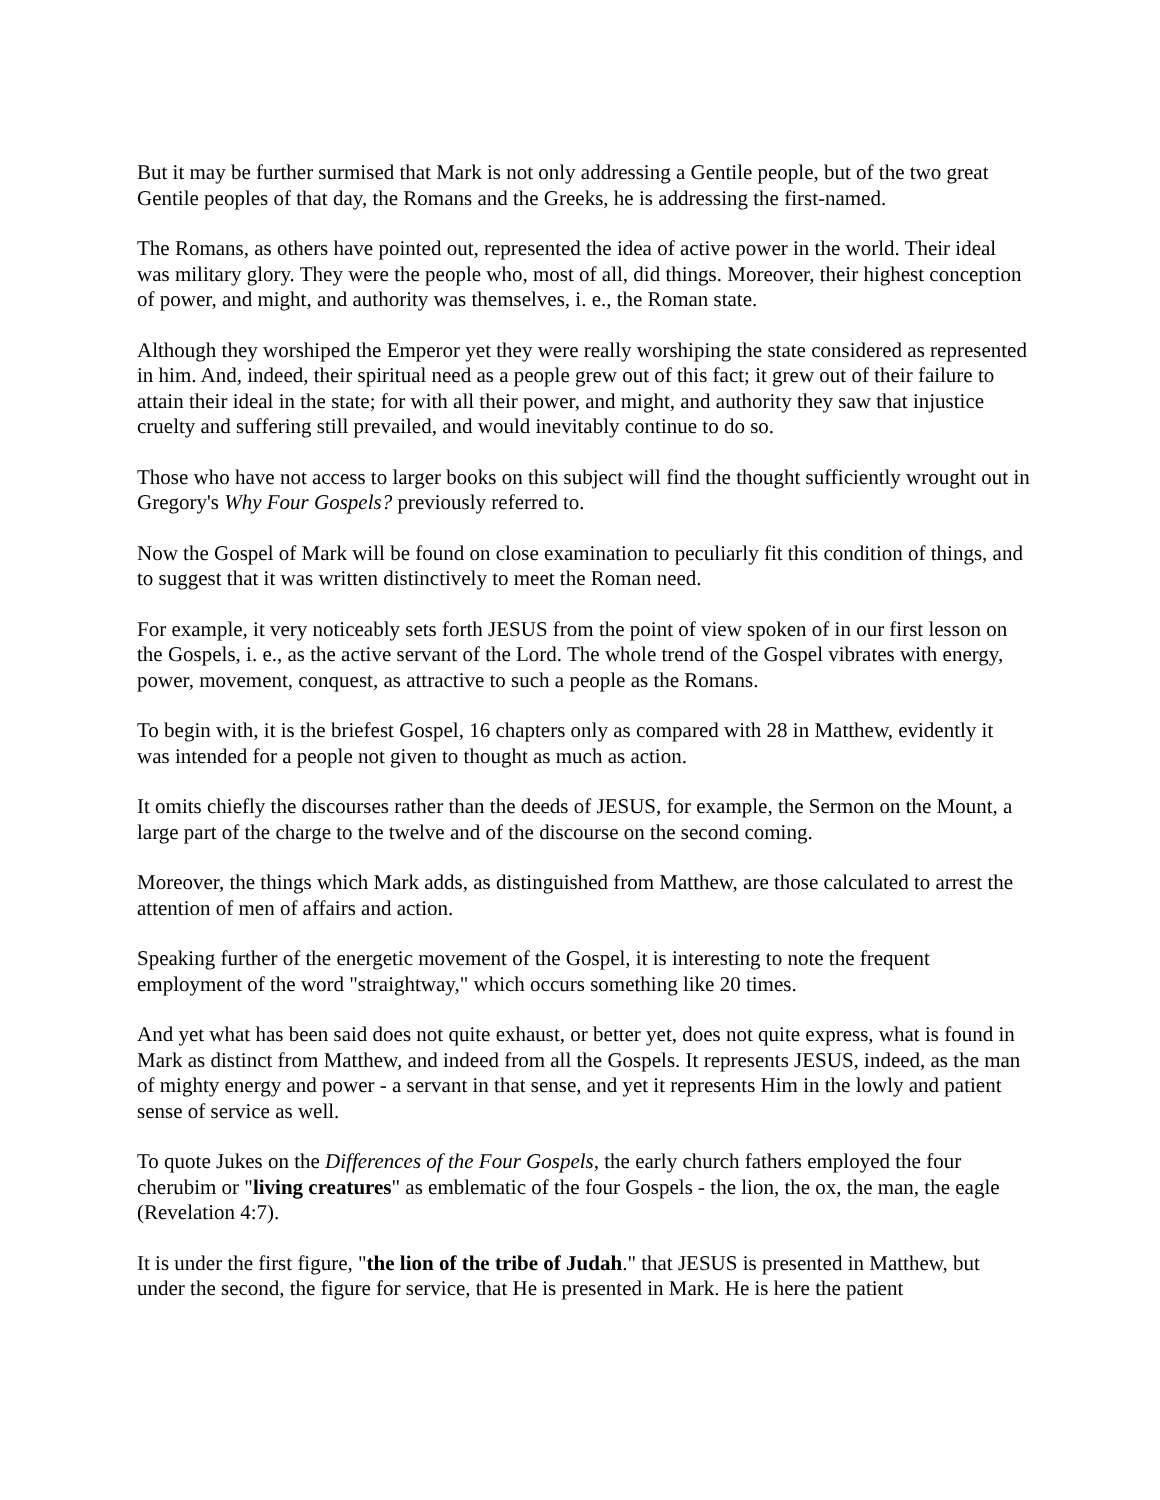But it may be further surmised that Mark is not only addressing a Gentile people, but of the two great Gentile peoples of that day, the Romans and the Greeks, he is addressing the first-named.
The Romans, as others have pointed out, represented the idea of active power in the world. Their ideal was military glory. They were the people who, most of all, did things. Moreover, their highest conception of power, and might, and authority was themselves, i. e., the Roman state.
Although they worshiped the Emperor yet they were really worshiping the state considered as represented in him. And, indeed, their spiritual need as a people grew out of this fact; it grew out of their failure to attain their ideal in the state; for with all their power, and might, and authority they saw that injustice cruelty and suffering still prevailed, and would inevitably continue to do so.
Those who have not access to larger books on this subject will find the thought sufficiently wrought out in Gregory's Why Four Gospels? previously referred to.
Now the Gospel of Mark will be found on close examination to peculiarly fit this condition of things, and to suggest that it was written distinctively to meet the Roman need.
For example, it very noticeably sets forth JESUS from the point of view spoken of in our first lesson on the Gospels, i. e., as the active servant of the Lord. The whole trend of the Gospel vibrates with energy, power, movement, conquest, as attractive to such a people as the Romans.
To begin with, it is the briefest Gospel, 16 chapters only as compared with 28 in Matthew, evidently it was intended for a people not given to thought as much as action.
It omits chiefly the discourses rather than the deeds of JESUS, for example, the Sermon on the Mount, a large part of the charge to the twelve and of the discourse on the second coming.
Moreover, the things which Mark adds, as distinguished from Matthew, are those calculated to arrest the attention of men of affairs and action.
Speaking further of the energetic movement of the Gospel, it is interesting to note the frequent employment of the word "straightway," which occurs something like 20 times.
And yet what has been said does not quite exhaust, or better yet, does not quite express, what is found in Mark as distinct from Matthew, and indeed from all the Gospels. It represents JESUS, indeed, as the man of mighty energy and power - a servant in that sense, and yet it represents Him in the lowly and patient sense of service as well.
To quote Jukes on the Differences of the Four Gospels, the early church fathers employed the four cherubim or "living creatures" as emblematic of the four Gospels - the lion, the ox, the man, the eagle (Revelation 4:7).
It is under the first figure, "the lion of the tribe of Judah." that JESUS is presented in Matthew, but under the second, the figure for service, that He is presented in Mark. He is here the patient